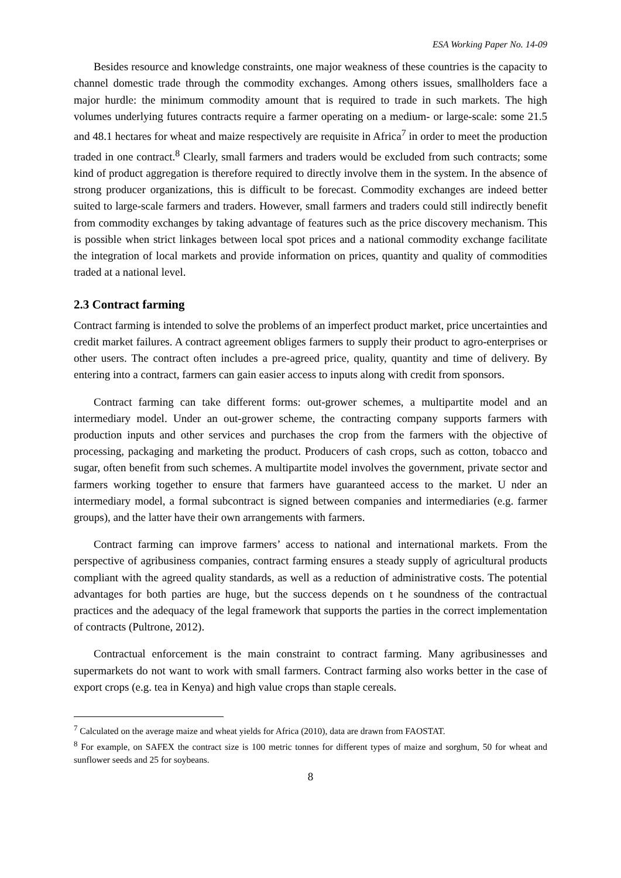ESA Working Paper No. 14-09
Besides resource and knowledge constraints, one major weakness of these countries is the capacity to channel domestic trade through the commodity exchanges. Among others issues, smallholders face a major hurdle: the minimum commodity amount that is required to trade in such markets. The high volumes underlying futures contracts require a farmer operating on a medium- or large-scale: some 21.5 and 48.1 hectares for wheat and maize respectively are requisite in Africa<sup>7</sup> in order to meet the production traded in one contract.<sup>8</sup> Clearly, small farmers and traders would be excluded from such contracts; some kind of product aggregation is therefore required to directly involve them in the system. In the absence of strong producer organizations, this is difficult to be forecast. Commodity exchanges are indeed better suited to large-scale farmers and traders. However, small farmers and traders could still indirectly benefit from commodity exchanges by taking advantage of features such as the price discovery mechanism. This is possible when strict linkages between local spot prices and a national commodity exchange facilitate the integration of local markets and provide information on prices, quantity and quality of commodities traded at a national level.
2.3 Contract farming
Contract farming is intended to solve the problems of an imperfect product market, price uncertainties and credit market failures. A contract agreement obliges farmers to supply their product to agro-enterprises or other users. The contract often includes a pre-agreed price, quality, quantity and time of delivery. By entering into a contract, farmers can gain easier access to inputs along with credit from sponsors.
Contract farming can take different forms: out-grower schemes, a multipartite model and an intermediary model. Under an out-grower scheme, the contracting company supports farmers with production inputs and other services and purchases the crop from the farmers with the objective of processing, packaging and marketing the product. Producers of cash crops, such as cotton, tobacco and sugar, often benefit from such schemes. A multipartite model involves the government, private sector and farmers working together to ensure that farmers have guaranteed access to the market. U nder an intermediary model, a formal subcontract is signed between companies and intermediaries (e.g. farmer groups), and the latter have their own arrangements with farmers.
Contract farming can improve farmers’ access to national and international markets. From the perspective of agribusiness companies, contract farming ensures a steady supply of agricultural products compliant with the agreed quality standards, as well as a reduction of administrative costs. The potential advantages for both parties are huge, but the success depends on t he soundness of the contractual practices and the adequacy of the legal framework that supports the parties in the correct implementation of contracts (Pultrone, 2012).
Contractual enforcement is the main constraint to contract farming. Many agribusinesses and supermarkets do not want to work with small farmers. Contract farming also works better in the case of export crops (e.g. tea in Kenya) and high value crops than staple cereals.
<sup>7</sup> Calculated on the average maize and wheat yields for Africa (2010), data are drawn from FAOSTAT.
<sup>8</sup> For example, on SAFEX the contract size is 100 metric tonnes for different types of maize and sorghum, 50 for wheat and sunflower seeds and 25 for soybeans.
8